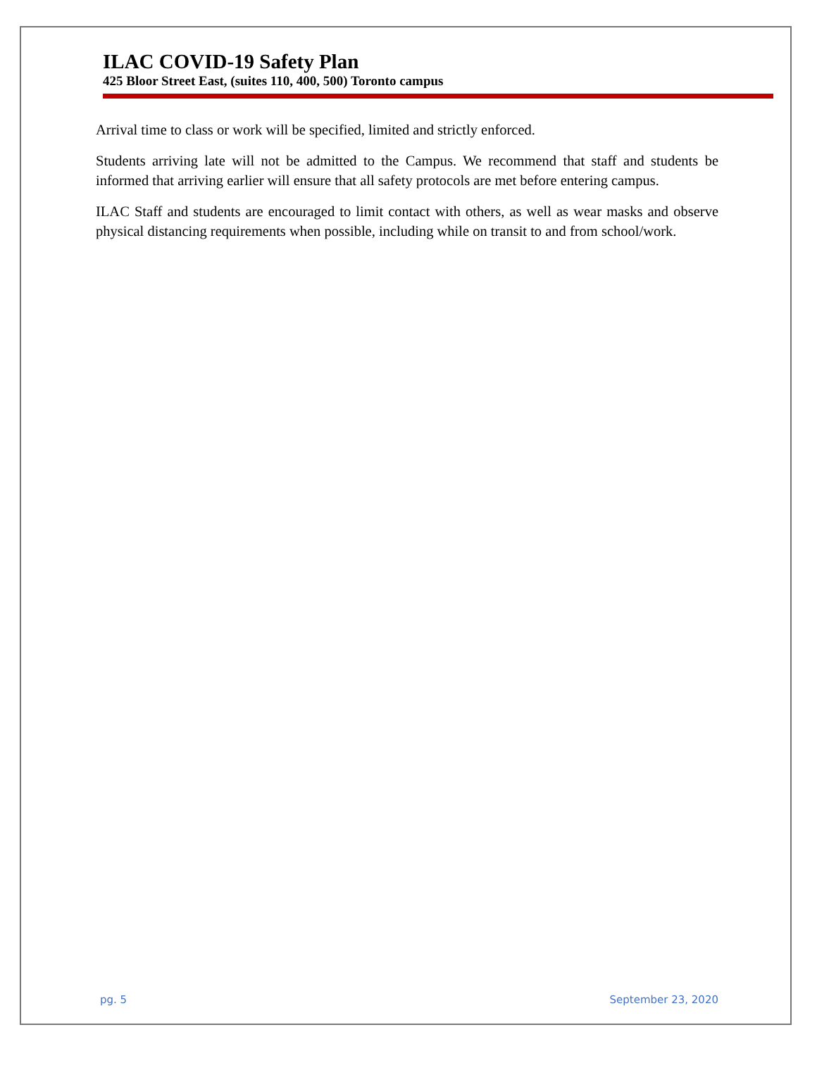ILAC COVID-19 Safety Plan
425 Bloor Street East, (suites 110, 400, 500) Toronto campus
Arrival time to class or work will be specified, limited and strictly enforced.
Students arriving late will not be admitted to the Campus. We recommend that staff and students be informed that arriving earlier will ensure that all safety protocols are met before entering campus.
ILAC Staff and students are encouraged to limit contact with others, as well as wear masks and observe physical distancing requirements when possible, including while on transit to and from school/work.
pg. 5 September 23, 2020